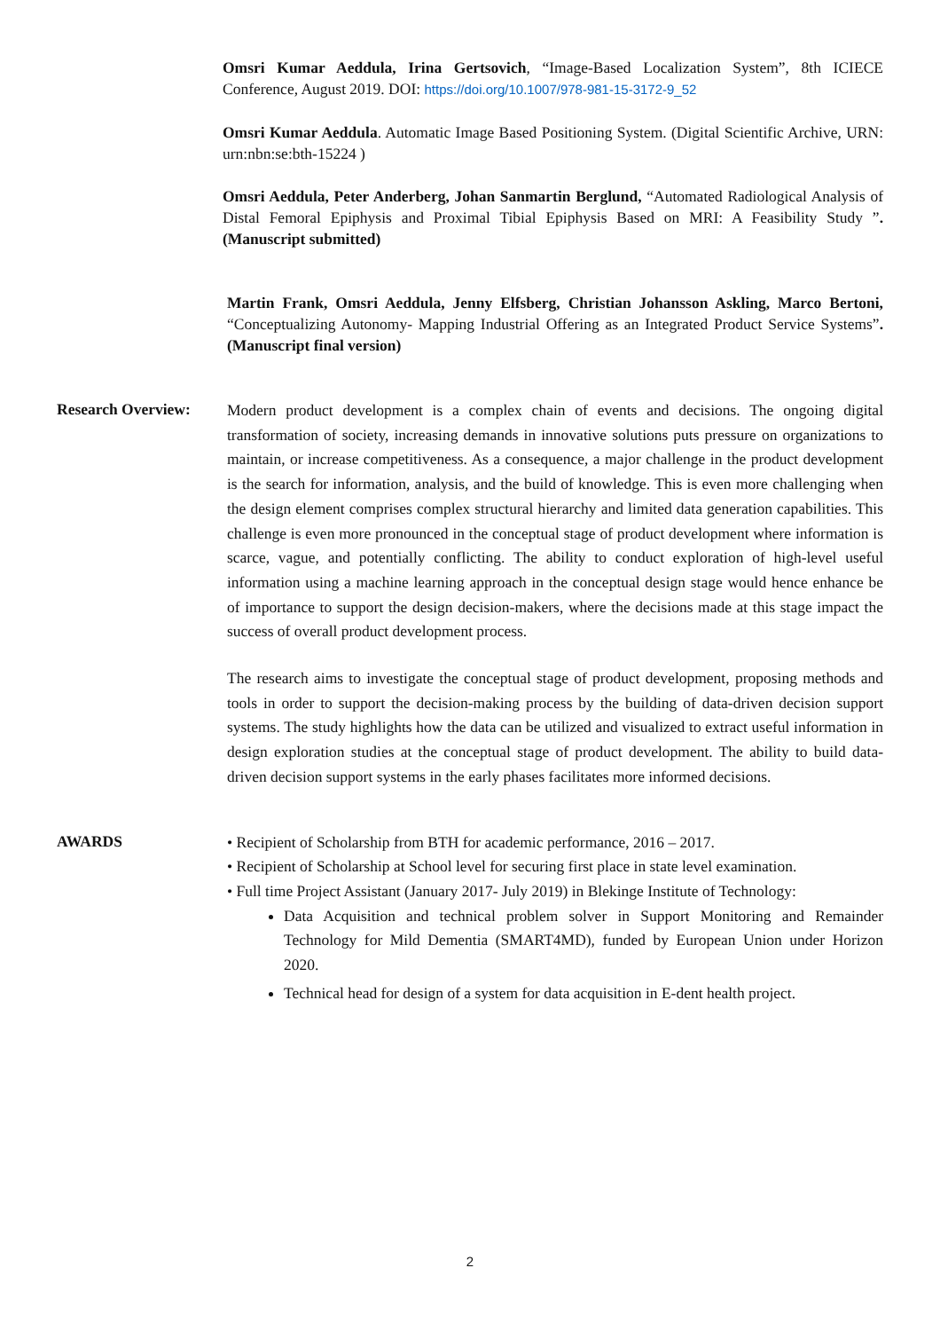Omsri Kumar Aeddula, Irina Gertsovich, “Image-Based Localization System”, 8th ICIECE Conference, August 2019. DOI: https://doi.org/10.1007/978-981-15-3172-9_52
Omsri Kumar Aeddula. Automatic Image Based Positioning System. (Digital Scientific Archive, URN: urn:nbn:se:bth-15224 )
Omsri Aeddula, Peter Anderberg, Johan Sanmartin Berglund, “Automated Radiological Analysis of Distal Femoral Epiphysis and Proximal Tibial Epiphysis Based on MRI: A Feasibility Study ”. (Manuscript submitted)
Martin Frank, Omsri Aeddula, Jenny Elfsberg, Christian Johansson Askling, Marco Bertoni, “Conceptualizing Autonomy- Mapping Industrial Offering as an Integrated Product Service Systems”. (Manuscript final version)
Research Overview:
Modern product development is a complex chain of events and decisions. The ongoing digital transformation of society, increasing demands in innovative solutions puts pressure on organizations to maintain, or increase competitiveness. As a consequence, a major challenge in the product development is the search for information, analysis, and the build of knowledge. This is even more challenging when the design element comprises complex structural hierarchy and limited data generation capabilities. This challenge is even more pronounced in the conceptual stage of product development where information is scarce, vague, and potentially conflicting. The ability to conduct exploration of high-level useful information using a machine learning approach in the conceptual design stage would hence enhance be of importance to support the design decision-makers, where the decisions made at this stage impact the success of overall product development process.
The research aims to investigate the conceptual stage of product development, proposing methods and tools in order to support the decision-making process by the building of data-driven decision support systems. The study highlights how the data can be utilized and visualized to extract useful information in design exploration studies at the conceptual stage of product development. The ability to build data-driven decision support systems in the early phases facilitates more informed decisions.
AWARDS
• Recipient of Scholarship from BTH for academic performance, 2016 – 2017.
• Recipient of Scholarship at School level for securing first place in state level examination.
• Full time Project Assistant (January 2017- July 2019) in Blekinge Institute of Technology:
Data Acquisition and technical problem solver in Support Monitoring and Remainder Technology for Mild Dementia (SMART4MD), funded by European Union under Horizon 2020.
Technical head for design of a system for data acquisition in E-dent health project.
2